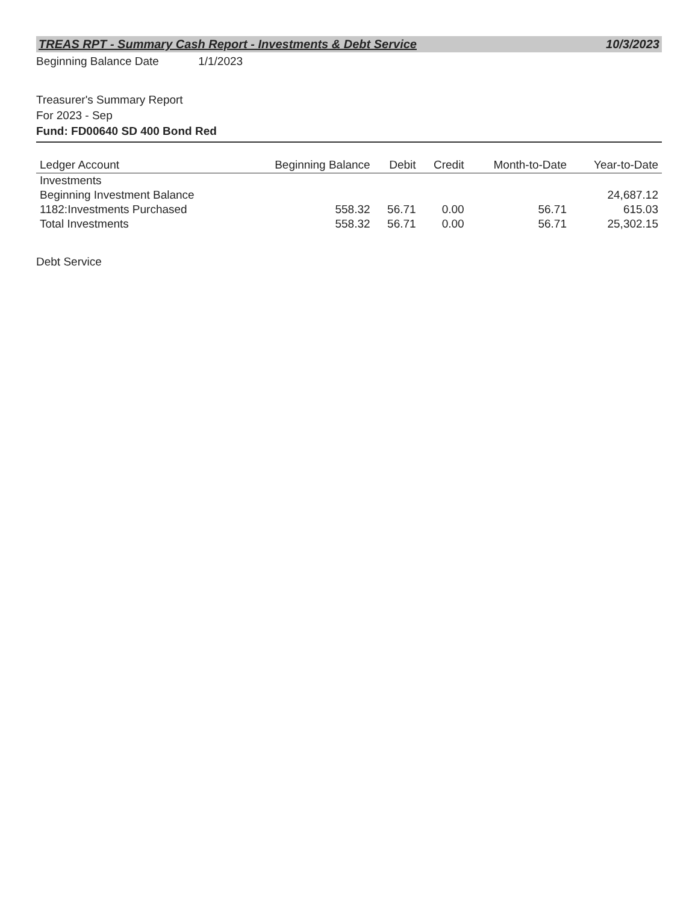TREAS RPT - Summary Cash Report - Investments & Debt Service 10/3/2023
Beginning Balance Date 1/1/2023
Treasurer's Summary Report
For 2023 - Sep
Fund: FD00640 SD 400 Bond Red
| Ledger Account | Beginning Balance | Debit | Credit | Month-to-Date | Year-to-Date |
| --- | --- | --- | --- | --- | --- |
| Investments | | | | | |
| Beginning Investment Balance | | | | | 24,687.12 |
| 1182:Investments Purchased | 558.32 | 56.71 | 0.00 | 56.71 | 615.03 |
| Total Investments | 558.32 | 56.71 | 0.00 | 56.71 | 25,302.15 |
Debt Service